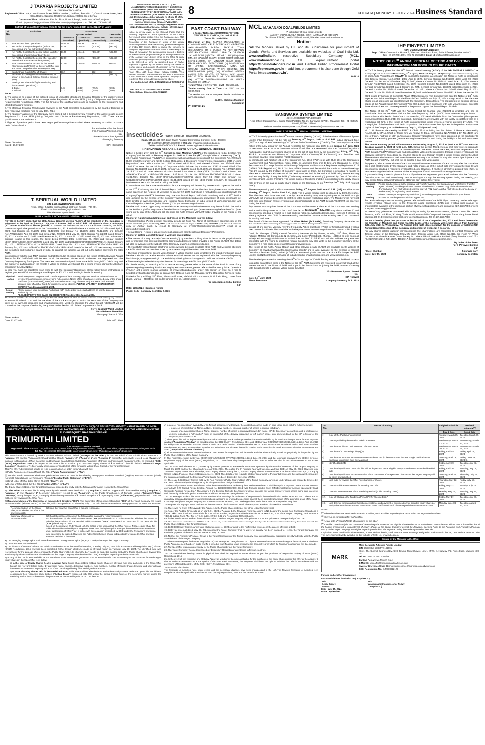J TAPARIA PROJECTS LIMITED
CIN : L46101WB1980PLC032979
Registered Office : 4A, Council House Street, MMS Chambers, 1st Floor, Room No. D, Council House Street, Near Olisa Reality, Opposite Raj Bhavan, Kolkata-700001, West Bengal
Corporate Office : Office No. 306, 3rd Floor, Urban 2, Bhayli, Vadodara-390007, Gujarat
Email : jtaparia2008@gmail.com / Website : www.jtapariaprojects.com / Tel : +91 7600094367
Extract of Unaudited Financial Results for the Quarter ended 30th June, 2024 (₹ in Lakhs)
| Sl. No. | Particulars | Standalone | | | |
| --- | --- | --- | --- | --- | --- |
| | | Quarter Ended | | | Year Ended |
| | | 30-06-2024 (Unaudited) | 31-03-2024 (Audited) | 30-06-2023 (Unaudited) | 31-03-2024 (Audited) |
| 1 | Total Income from Operations | 1454.32 | 315.88 | 89.81 | 420.71 |
| 2 | Net Profit / (Loss) for the period (before Tax, Exceptional and / or Extraordinary Items) | 11.49 | (16.44) | (407.55) | (632.45) |
| 3 | Net Profit / (Loss) for the period before tax (after Exceptional and/or Extraordinary Items) | 11.49 | (16.44) | (407.55) | (632.45) |
| 4 | Net Profit / (Loss) for the period after tax (after Exceptional and/or Extraordinary Items) | 12.09 | (16.55) | (407.55) | (632.52) |
| 5 | Total Comprehensive Income for the period (Comprising profit/(loss) for the period (after tax) and other Comprehensive Income (after tax) | 12.09 | (16.55) | 1005.34 | 780.38 |
| 6 | Equity Share Capital (No. of Shares) | 162 | 162 | 162 | 162 |
| 7 | Reserves (excluding Revaluation Reserve) as shown in the Audited Balance Sheet of previous year) | - | - | - | (659.04) |
| 8 | Earnings Per Share (in ₹) (for continuing and discontinued Operations) - 1. Basic 2. Diluted | 0.07 0.07 | (0.10) (0.10) | (2.52) (2.52) | (3.90) (3.90) |
Notes :
1. The above is an extract of the detailed format of Unaudited Standalone Financial Results for the quarter ended 30.06.2024 filed with the Stock exchange under Regulation 33 of the SEBI (Listing Obligations and Disclosure Requirements) Regulations, 2015. The full format of the said financial results is available on the Company's and Stock Exchange's websites.
2. The aforesaid Financial Results were reviewed by the Audit Committee and approved by the Board of Directors in their respective meetings held on July 13th, 2024.
3. The Statutory auditors of the Company have carried out a "Limited Review Report" of the above results as per Regulation 33 of the SEBI (Listing Obligation and Disclosure Requirement) Regulations, 2015. There are no qualifications in the audit report.
4. Figures of previous period have been re-grouped/re-arranged/re-classified where necessary to confirm to current period's classification.
For and on behalf of the Board
For J Taparia Projects Limited
Sd/-
Sarvesh Manmohan Agrawal
(Managing Director)
Place : Vadodara
Dated : 13.07.2024 DIN - 08766623
T. SPIRITUAL WORLD LIMITED
CIN: L63040WB1986PLC040796
Regd. Office: 4, Netaji Subhas Road, 1st Floor, Kolkata - 700 001
Email:complianceofficer@tspiritualworld.com
Website:www.tspiritualworld.com
PUBLIC NOTICE 38TH ANNUAL GENERAL MEETING
NOTICE is hereby given that the 38th Annual General Meeting ('AGM') of the members of the Company is scheduled to be held on Tuesday, 13th day of August, 2024 at 04:00 P.M. IST through Video Conference ('VC')/Other Audio Visual Means ('OAVM') to transact the business as set out in the Notice convening the AGM, pursuant to applicable provisions of the Companies Act, 2013 read with General Circular No. 14/2020 dated April 8, 2020, and Circular no. 11/2022 dated 28.12.2022 and Circular No. 10/2022 dated 28.12.2022 and Circular No.17/2020 dated April 13, 2020 and Circular No. 20/2020 dated May 05, 2020, Circular No. 2/2021 dated January 13, 2021, Circular No. 21/2021 dated December 14, 2021, Circular No. 2/2022 dated May 05, 2022 and subsequent circulars issued in this regard, the latest being 09/2023 dated September 25, 2023 and Circular number SEBI/HO/CFD/CMD1/CIR/P/2020/79 dated May 12, 2020 and SEBI/HO/CFD/CMD2/CIR/P/2021/11 Dated January 15, 2021, SEBI/HO/CFD/CMD2/CIR/P/2022/62 Dated May 13th 2022 and SEBI/HO/CFD/PoD-2/P/CIR/2023/4 January 5th, 2023 and SEBI/HO/CFD/CFD-PoD-2/P/CIR/2023/167 dated October 07, 2023 respectively, issued by the Securities and Exchange Board of India, to transact the business as set out in the Notice convening the 38th AGM.
In compliance with the said MCA circulars and SEBI circular, electronic copies of the Notice of 38th AGM and Annual Report for F.Y. 2023-2024 will be sent to all the members whose email addresses are registered with the Company/Depository Participants. The members can attend and participate in the AGM through VC/ OAVM only and the manner of participation in the remote e-voting or casting vote through the e-voting system during the AGM are provided in the AGM Notice.
In case you have not registered your email ID with the Company/ Depositary, please follow below instructions to register your email ID for obtaining Annual Report for FY 2023-2024 and login details for e-voting.
| Physical Holding | Send a request to Registrar and Transfer Agents of the Company, Bigshare Services Private Limited at investor@bigshareonline.com providing Folio number, Name of the shareholder, scanned copy of the share certificate (Front and Back), PAN(Self attested scanned copy of PAN Card), AADHAR (Self attested scanned copy of Aadhar Card) for registering email address. PLEASE UPDATE THE SAME ON OR BEFORE Tuesday, August 06, 2024. |
| Demat Holding | Please contact your Depositary Participant (DP) and register your email address as per the process advised by DP. PLEASE UPDATE THE SAME ON OR BEFORE Tuesday, 06th August, 2024. |
The Notice of 38th AGM and Annual Report for F.Y. 2023-2024 will also be made available on the Company website at www.tspiritualworld.com and the websites of the stock exchanges on which the securities of the Company are listed i.e. at www.cse-india.com and www.bseindia.com. Members attending the AGM through VC/OAVM will be counted for the purpose of reckoning the quorum under Section 103 of the Companies Act, 2013.
For T. Spiritual World Limited
Netra Bahadur Ranabhat
Managing Director& CEO
Place: Kolkata
Date: 13.07.2024 DIN: 06716666
DIMENSIONAL FINANCE PVT LTD (CIN: U74140WB1995PTC071238) BEFORE THE CENTRAL GOVERNMENT (REGIONAL DIRECTOR) EASTERN REGION, MINISTRY OF CORPORATE AFFAIRS In the matter of sub-section (4) of Section 13 of Companies Act, 2013 and clause (a) of sub-rule (5) of rule 30 of the Companies (Incorporation) Rules, 2014 AND In the matter of Dimensional Finance Pvt Ltd (CIN: U74140WB1995PTC071238) having its registered office at No.4/5, Noormal Lohia Lane, Kolkata - 700007, West Bengal, India, Petitioner
Notice is hereby given to the General Public that the company proposes to make application to the Central Government under section 13 of the Companies Act, 2013 seeking confirmation of alteration of the Memorandum of Association of the Company in terms of the special resolution passed at the Extra ordinary general meeting held on Friday 15th March, 2024 to enable the company to change its Registered Office from "State of West Bengal" to "State of Karnataka". Any person whose interest is likely to be affected by the proposed change of the registered office of the company may deliver either on the MCA-21 portal (www.mca.gov.in) by filing investor complaint form or cause to be delivered or send by registered post of his/her objections supported by an affidavit stating the nature of his/her interest and grounds of opposition to The Regional Director (Eastern Region) Nizam Palace, MSO Building, 3rd Floor, 234/4, AJC Bose Road, Kolkata 700020, West Bengal, within (14) fourteen days of the date of publication of this notice with a copy to the applicant Company at its registered office at the address mentioned above.
For and on behalf of the DIMENSIONAL FINANCE PVT LTD
Sd/-
Date: 15.07.2024 ANAND KUMAR ASHIYA
Place: Kolkata Director, DIN: 02411510
8 KOLKATA | MONDAY, 15 JULY 2024 Business Standard
EAST COAST RAILWAY
E-Tender Notice No.: SR.DMM/SBP/STORE/ TENDER PUBLICATION, Dtd.: 05.07.2024
Tender No.: 40245646
Descripton of Item: SUPPLY, INSTALLATION & COMMISSIONING OF ELECTRICALLY OPERATED SYNCHRONIZED SCREW JACK-25 TONS (CONSISTING OF 5 JACKS) AS PER DETAILS SPECIFICATION-(I) LIFTING CAPACITY OF EACH JACK-25 TONS (II) TOTAL LIFT OF CLAW (MIN)-1400 MM, (III) MAXIMUM CLAW HEIGHT FROM GROUND LEVEL-2120MM, (IV) MINIMUM CLAW HEIGHT FROM GROUND LEVEL-720MM, (V) DIMENSIONS OF LIFTING HEAD-280X200MM (MIN.), (VI) GROUND CLEARANCE WHEN RESTING ON WHEELS-20MM (MIN.), (VII) HOISTING SPEED-200MM PER MINUTE, (APPROX.), (VIII) CLAW PROJECTION FROM FACE OF COLUMN-525MM, (IX) MOTOR POWER-MINIMUM-5 HP. MAKE:-MAMCO OR SIMILAR.
Tender Value : ₹ 29,15,780/-, EMD : Rs.5,83,520/-
Tender closing Date & Time : At 1500 hrs. on 30.07.2024
The tender documents complete details available at www.ireps.gov.in
Sr. Divl. Materials Manager
Sambalpur
PR-301/P/24-25
insecticides (INDIA) LIMITED TRACTOR BRAND IIL
Regd. Office: 401-402, Lusa Tower, Azadpur Commercial Complex, Delhi - 110033
CIN: L65991DL1996PLC083909 II Website: www.insecticidesindia.com
Tel No.: 011-27679700-05 II E-mail : investor@insecticidesindia.com
INFORMATION REGARDING 27TH ANNUAL GENERAL MEETING
Notice is hereby given that the 27<sup>th</sup> Annual General Meeting ("AGM") of the Insecticides (India) Limited ("the Company") will be held on Monday, August 12, 2024 at 03.00 P.M (IST) through Video Conferencing ("VC") / other Audio-Visual mean ("OAVM"), in compliance with all applicable provisions of the Companies Act, 2013 and Rules made thereunder and SEBI (Listing Obligations & Disclosure Requirements) Regulations, 2015 ('Listing Regulations') read with Circular No. 14/2020 dated 08.04.2020, and General Circular No. 17/2022 dated 13.04.2020 issued by the Ministry of Corporate Affairs followed by Circular No. 20/2022 dated 05.05.2020, Circular No. 02/2021 dated 13.01.2021, Circular No. 02/2022 dated 05.05.2022 and Circular No. 10/2022 dated 28.12.2022 and all other relevant circulars issued from time to time ("MCA Circulars") and Circular No. SEBI/HO/CFD/CMD1/CIR/P/2020/79 dated 12.05.2020, Circular No. SEBI/HO/CFD/CMD2/CIR/P/2021/11dated 15.01.2021, Circular No. SEBI/HO/CFD/CMD2/CIR/P/2022/62 dated May 13, 2022 and Circular No. SEBI/HO/CFD/PoD-2/P/CIR/2023/4 dated 05.01.2023 issued by the SEBI ("SEBI Circular"), to transact the businesses as set out in the Notice calling the AGM.
In accordance with the abovementioned circulars, the company will be sending the electronic copies of the Notice of the 27<sup>th</sup> AGM along with link of Annual Report 2023-2024 to all the Members through electronic mode whose name appears in the Register of Members as on July 12, 2024 and whose e-mail address are registered with the Company/Depositories/RTA. Members may note that Annual Report 2023-2024 containing Notice of 27<sup>th</sup> AGM is also available on the website of the Company www.insecticidesindia.com and website of stock exchanges i.e. BSE Limited at www.bseindia.com and National Stock Exchange of India Limited at www.nseindia.com and Central Depository Services (India) Limited (CDSL) at www.evotingindia.com.
Members will have an opportunity to cast their votes remotely on the businesses as may be set forth in the Notice of the AGM through E-voting system. Detailed instructions pertaining to (a) remote e-voting before the AGM, (b) e-voting on the day of the AGM and (c) attending the AGM through VC/OAM will be provided in the Notice of the AGM.
Manner of registering/updating email addresses by the Members is given below:
• Physical Holding- Please provide necessary details like Folio No., Name of shareholder, scanned copy of the share certificate (front and back), PAN (self attested scanned copy of PAN card), AADHAR (self attested scanned copy of Aadhar Card) by e-mail to Company at investor@insecticidesindia.com/RTA email id at rameshk1@alankit.com.
• Demat Holding- Register/ update your email addresses with the relevant Depository Participants.
Manner of casting votes(s) through e-voting is given below:
• The manner of voting remotely ("remote e-voting") by members holding share in demat mode, physical mode and for members who have not registered their email addresses will be provided in the Notice of AGM. The details will also be available on the website of the Company at www.insecticidesindia.com.
• The facility for voting through electronic means will also be made available at the AGM and Members attending the AGM who have not cast their votes by remote e-voting will be able to vote at the AGM.
• The login credentials for casting votes through e-voting shall be made available to the members through email. Members who do not receive email or whose email addresses are not registered with the Company/Depository Participant(s), may generate login credentials by following instructions given in the Notes to Notice of AGM.
• The same login credentials may also be used for attending the AGM through VC/OAVM.
For details relating to attending AGM & remote e-voting, please refer to the Notice of the AGM, in case of any queries regarding attending AGM & e-voting by electronic means, please refer to the Frequently Asked Questions ("FAQs") and e-voting manual available at www.evotingindia.com, under help section or write an e-mail to helpdesk.evoting@cdslindia.com or contact Shri Rakesh Dalvi, Sr. Manager, Central Depository Services (India) Limited (CDSL), A Wing, 25<sup>th</sup> Floor, Marathon Futurex, Mafatlal Mill Compounds, N M Joshi Marg, Lower Parel (East), Mumbai – 400013 or call on CDSL's toll free no. 1800 21 09911.
For Insecticides (India) Limited
Sd/-
Date: 12/07/2024 Sandeep Kumar
Place: Delhi Company Secretary & CCO
MCL MAHANADI COALFIELDS LIMITED
(A Subsidiary of Coal India Limited)
JAGRUTI VIHAR, BURLA-768020, DIST : SAMBALPUR (ODISHA)
Tel. Phone (EPABX) : 0663-2542461 to 469, Website : www.mahanadicoal.in
Notice
"All the tenders issued by CIL and its Subsidiaries for procurement of Goods, Works and Services are available on websites of Coal India Ltd. www.coalindia.in, respective Subsidiary Company (MCL, www.mahanadicoal.in), CIL e-procurement portal https://coalindiatenders.nic.in and Central Public Procurement Portal https://eprocure.gov.in in addition, procurement is also done through GeM Portal https://gem.gov.in".
R-5214
BANSWARA SYNTEX LIMITED
(CIN: L24302RJ1976PLC001684)
Regd Office: Industrial Area, Dahod Road,Post Box No. 21, Banswara-327001, Rajasthan Tel.: +91 (02962) 240692,257694,257680
Website: www.banswarasyntex.com, Email :- secretarial@banswarasyntex.com
NOTICE OF THE 48<sup>TH</sup> ANNUAL GENERAL MEETING
NOTICE is hereby given that the 48<sup>th</sup> Annual General Meeting ("AGM") of the Members of Banswara Syntex Limited ("the Company") will be held on Tuesday, 6<sup>th</sup> August, 2024 at 4:30 P.M. Indian Standard Time ("IST") through Video Conferencing ("VC")/Other Audio Visual Means ("OAVM"). The Company has sent the notice of the AGM along with the Annual Report for the Financial Year 2023-24 on Sunday, 14<sup>th</sup> July, 2024 by electronic mode to those Members whose Email ID's are registered with the Company/Depository Participant(s) and who are holding shares as on the cut-off date fixed by the Company i.e. Friday, 12<sup>th</sup> July, 2024 in accordance with Ministry of Corporate Affairs Circulars("MCA Circulars") and Securities and Exchange Board of India Circulars ("SEBI Circulars").
In compliance with Section 108 of the Companies Act, 2013 ("Act") read with Rule 20 of the Companies (Management and Administration) Rules, 2014, as amended from time to time and Regulation 44 of the Securities and Exchange Board of India (Listing Obligations and Disclosure Requirements) Regulations 2015 ("SEBI LODR Regulations"), MCA Circulars, SEBI Circulars and Secretarial Standards on General Meetings ("SS-2") issued by the Institute of Company Secretaries of India, the Company is providing the facility to Members to exercise their votes on all the resolutions set forth in the Notice of AGM using remote e-voting and e-voting facility during the AGM ("Collectively referred as e-voting") provided by Central Depository Services (India) Limited ("CDSL"). The voting rights of Members shall be in proportion to the equity shares held by them in the paid-up equity share capital of the Company as on Tuesday, 30<sup>th</sup> July, 2024 ("cut-off date").
The remote e-voting period will commence on Friday, 2<sup>nd</sup> August, 2024 at 9:00 A.M., (IST) and will ends on Monday, 5<sup>th</sup> August, 2024 at 5:00 P.M., (IST). The e-voting module shall be disabled by CDSL thereafter. The Members who have cast their vote by remote e-voting may attend/participate in the AGM through VC/OAVM but shall not be entitled to cast their votes on such resolutions again. The Members who have not cast their vote through remote e-voting may attend/participate in the AGM through VC/OAVM and can vote during the AGM
Any person, who acquires shares of the Company and becomes a Member of the Company after sending Notice and holding shares as on the cut-off date i.e. on Tuesday,30<sup>th</sup> July, 2024 may obtain the User ID and password by sending a request to e-mail address helpdesk.evoting@cdslindia.com. However, if Member is already registered with CDSL for remote e-voting then he/she can use his/her existing user ID and password for casting their vote.
The Board of Directors have appointed CS Mihen Halani (FCS 9926), Practicing Company Secretaries as the Scrutinizer for conducting the voting process in a fair & transparent manner.
In case of any queries, you may refer the Frequently Asked Questions (FAQs) for Shareholders and e-voting user manual for Shareholders available at the help section of www.evotingindia.com or contact to Mr. Rakesh Dalvi, Sr. Manager, (CDSL) Central Depository Services (India) Limited, A Wing, 25<sup>th</sup> Floor, Marathon Futurex, Mafatlal Mill Compounds, N M Joshi Marg, Lower Parel (East), Mumbai - 400013 or send an email to helpdesk.evoting@cdslindia.com or call toll free no. 1800 22 55 33 who will also address the grievances connected with the voting by electronic means. Members may also write to the Company Secretary at the Company's e-mail address secretarial@banswarasyntex.com
The Notice of the AGM, Annual Report and other relevant details of AGM are available on the website of Company at www.banswarasyntex.com/financial-results/ and is also available on the websites of Central Depository Services (India) Limited ('CDSL') at www.evotingindia.com and the Stock Exchanges i.e. BSE Limited and National Stock Exchange of India Limited at www.bseindia.com and www.nseindia.com.
The detailed procedure for attending the 48<sup>th</sup> AGM through VC/OAVM Facility, e-voting at AGM and process to register Email IDs is given in the Notice of the 48<sup>th</sup> AGM. Members are requested to carefully read all the matters set out in the Notice of AGM and in particular, instructions for joining the AGM, manner of casting vote through remote e-voting or voting during the AGM.
For Banswara Syntex Limited
Sd/-
Date: 14<sup>th</sup> July, 2024 H.P. Kharwal
Place: Banswara Company Secretary FCS12923
IHP FINVEST LIMITED
(CIN: U65920MH1996PLC103184)
Regd. Office: Construction House, 5, Walchand Hirachand Road, Ballard Estate, Mumbai 400 001
Tel: +91-22-22618091, +91-22-22705150, Email Id: ihpfinvest@yahoo.co.in
NOTICE OF 28<sup>TH</sup> ANNUAL GENERAL MEETING AND E-VOTING INFORMATION AND BOOK CLOSURE DATES
NOTICE is hereby given that the 28<sup>th</sup> Annual General Meeting ('AGM') of the IHP FINVEST LIMITED ('the Company') will be held on Wednesday, 7<sup>th</sup> August, 2024 at 3.00 p.m. (IST) through Video Conferencing ('VC') or other Audio Visual Means ('OAVM') to transact the business as set out in the Notice of AGM in compliance with General Circular No.14/2020 dated April 8, 2020, General Circular No.17/2020 dated April 13, 2020, General Circular No.20/2020 dated May 5, 2020, General Circular No.22/2020 dated June 15, 2020, General Circular No.33/2020 dated September 28, 2020, General Circular No.39/2020 dated December 31, 2020, General Circular No.02/2021 dated January 13, 2021, General Circular No. 19/2021 dated December 8, 2021, General Circular No. 21/2021 dated December 14, 2021, General Circular No. 2/2022 dated May 5, 2022, General Circular No.11/2022 dated December 28, 2022 and General Circular No.09/2023 dated September 25, 2023 issued by Ministry of Corporate Affairs ('MCA Circulars'). The Company has sent the Notice of 28<sup>th</sup> AGM together with full Annual Report for the Financial Year 2023-24 on July 15, 2024 through email to the Members whose email addresses are registered with the Company / Depositories. The requirement of sending physical copies of the Annual Report for Financial Year 2023-24 has been dispensed with vide MCA Circulars, except to those shareholders who have requested for the physical copy of the Annual Report 2023-24.
The Notice of the 28<sup>th</sup> AGM and the Annual Report for financial year 2023-24 is available and can be downloaded from the website of National Securities Depository Limited (NSDL) https://www.evoting.nsdl.com.
In compliance with Section 108 of the Companies Act, 2013 read with Rule 20 of the Companies (Management and Administration) Rule, 2014 (as amended), the members are provided with the facility to cast their vote on a resolutions set forth in the Notice of AGM using electronic voting system (e-voting) provided by NSDL. The voting rights of the Members shall be in proportion to the equity shares held by them in the paid-up equity share capital of the Company as on Wednesday, July 31, 2024 (cut-off date).
Mr. J. H. Ranade Membership No.F4317 & CP No.2520 or failing him Mr. Sohan J. Ranade Membership No.A33416 & CP No.12520 or failing him Ms. Tejaswi P. Jogal, Membership No.A29608 & CP No.14839 (any one of them), Partners of JHR & Associates, Company Secretaries have been appointed as the scrutinizer to scrutinize the e-voting process (remote e-voting before the AGM and during the AGM) in a fair and transparent manner.
The remote e-voting period will commence on Saturday, August 3, 2024 at (9:00 a.m. IST) and ends on Tuesday, August 6, 2024 at (5:00 p.m. IST). During this period, Members may cast their vote electronically. The remote e-voting module shall be disabled by NSDL thereafter. Those members, who shall be present in the AGM through VC/OAVM facility and had not cast their votes on the resolutions through remote e-voting and are otherwise not barred from doing so, shall be eligible to vote through remote e-voting system during the AGM. The members who have cast their votes by remote e-voting prior to the AGM may also attend / participate in the AGM through VC/OAVM, but shall not be entitled to cast their votes again.
Any person, who acquires shares of the Company and becomes a member of the Company after the notice has been sent electronically by the Company and holds shares as of the cut-off date may obtain the login ID and password by sending a request to evoting@nsdl.com. However, if he/she is already registered with NSDL for remote e-voting then he/she can use his/her existing user ID and password for casting the votes.
If you are holding shares in physical form or if you have not registered your email address with the Company/ Depository can cast their vote through remote e-voting or through the e-voting system during the meeting, you may please follow below instructions for obtaining login details for e-voting:
| Physical Holding | Please send a request to the registrar and Transfer Agent of the Company M/s MCS Share Transfer Agent Ltd (RTA) providing Folio-No. name of shareholders, scanned copy of the share certificate (front & back), PAN (Self-attested scanned copy of PAN Card). Aadhar (Self attested scanned copy of Aadhar card) for registering email address. |
| Demat Holding | Please contact your Depository Participant (DP) and register your email address in your demat account as per the process advised by your DP. |
For details relating to remote e-voting, please refer to the Notice of the AGM. If you have any queries relating to remote e-voting. Please refer to the frequently asked questions (FAQ) and e-voting user manual for shareholders available at the download section of www.evoting.nsdl.com and contact at 022-48867000 or send a request to evoting@nsdl.com.
In case of any grievances connected with facility for voting by electronics means, please contact Ms. Veena Suvarna, NSDL, 4th Floor, 'A' Wing, Trade World, Kamala Mills Compound, Senapati Bapat Marg, Lower Parel, Mumbai 400 013 Email:evoting@nsdl.com/ veenas@nsdl.com, Tel: 91 22-48867000.
Notice is hereby given that pursuant to Section 91 of the Companies Act, 2013 and Rules thereunder, the Register of Members and Share Transfer Books of the Company will remain closed from Saturday, 27th July, 2024 to Wednesday, 7th August, 2024 (both days inclusive) for the purpose of holding 28th Annual General Meeting of the Company and payment of Dividend, if declared.
For any shares related queries/ correspondence, the Shareholders are requested to contact Registrar and Transfer Agent of the Company M/s.MCS Share Transfer Agent Ltd., Office No.3B3, 3rd Floor "B" Wing, Gundecha Onclave Premises Co-op Society Ltd., Kherani Road, Sakinaka, Andheri (East), Mumbai – 400 072, Ph.:022-28516021 / 28516022 / 46049717, Email: helpdeskmum@mcsregistrars.com.
By Order of the Board
For IHP Finvest Limited
Sd/-
Place : Mumbai Saishwar Dalvi
Date : July 15, 2024 Company Secretary
OFFER OPENING PUBLIC ANNOUNCEMENT UNDER REGULATION 18(7) OF SECURITIES AND EXCHANGE BOARD OF INDIA (SUBSTANTIAL ACQUISITION OF SHARES AND TAKEOVERS) REGULATIONS, 2011, AS AMENDED, FOR THE ATTENTION OF THE ELIGIBLE EQUITY SHAREHOLDERS OF
TRIMURTHI LIMITED
(CIN: L67120TG1994PLC018956)
Registered Office: 5-8-354/1106, Office No. 1106, Ratna Block, Raghav Ratna Towers, Chirag Ali Lane, Abids, Hyderabad-500 001, Telangana. India.
Tel. No.: +91 40 2331 4435 | Email ID: info@trimurthidrugs.com | Website: www.trimurthidrugs.com
This advertisement is issued by Mark Corporate Advisors Private Limited ("Manager to the Offer") for and on behalf of M/s Srinidhi Fine-Chemicals LLP ("Acquirer 1") and Mr. Vupparapalli Chandrasekhar Reddy ("Acquirer 2") ("Acquirer 1" and "Acquirer 2" hereinafter collectively referred to as "Acquirers") pursuant to Regulation 18(7) of Securities and Exchange Board of India (Substantial Acquisition of Shares and Takeovers) Regulations, 2011, as amended ("SEBI (SAST) Regulations, 2011"), in respect of the Open Offer to acquire up to 26,52,000 Equity Shares of ₹10 each of Trimurthi Limited ("Trimurthi"/"Target Company") at a price of ₹10 per equity share, representing 26.65% of the Emerging Voting Share Capital of the Target Company.
This Pre-Offer Advertisement should be read in continuation of, and in conjunction with the:
(i) Public Announcement dated March 05, 2024 ("Public Announcement" or "PA");
(ii) Detailed Public Statement which was published on March 13, 2024 in the following newspapers: Business Standard (English), Business Standard (Hindi), Navshakti (Marathi) and Nav Telangana (Telugu) ("Detailed Public Statement" or "DPS");
(iii) Draft Letter of Offer dated March 20, 2024 ("DLoF"); and
(iv) Letter of Offer dated July 04, 2024 ("Letter of Offer" or "LoF").
The Equity Shareholders of the Target Company are requested to kindly note the following information related to the Open Offer:
1) Offer Price: The Open Offer is being made by M/s Srinidhi Fine-Chemicals LLP ("Acquirer 1") and Mr. Vupparapalli Chandrasekhar Reddy ("Acquirer 2") ("Acquirer 1" and "Acquirer 2" hereinafter collectively referred to as "Acquirers") to the Public Shareholders of Trimurthi Limited ("Trimurthi"/"Target Company") to acquire up to 26,52,000 Equity Shares having face value of ₹10 each at a price of ₹10 per equity share ("Offer Price"), payable in cash. There has not been any revision in the Offer Price.
2) Recommendation of the Committee of Independent Directors ("IDC"): The Committee of Independent Directors ("IDC") of the Target Company has issued recommendation (relevant extract) on the Offer, which was published on Thursday, July 11, 2024 in the above-mentioned newspapers and the same are as under:
| Recommendation on the Open offer, as to whether the offer is fair and reasonable | IDC is of the view that Open Offer is fair and reasonable. |
| Summary of reasons for recommendation | IDC has taken into consideration the following for making the recommendation: IDC has reviewed (a) The Public Announcement (" PA ") dated March 05, 2024 in connection with the Offer issued on behalf of the Acquirers; (b) The Detailed Public Statement (" DPS ") dated March 13, 2024; and (c) The Letter of Offer (" LoF ") dated July 04, 2024. Based on the review of PA, DPS and LoF, the IDC is of the opinion that the Offer Price of ₹10 per equity share for public shareholders offered by the Acquirers (more than the highest price amongst the selective criteria mentioned under Justification of Offer Price) is in line with the regulation prescribed by SEBI under the Regulations and prima facie appears to be justified. However, the Public Shareholders should independently evaluate the Offer and take informed decision in the matter. |
3) The Emerging Voting Capital shall mean ₹9,95,00,000 Voting Share Capital (99,50,000 equity shares) of the Target Company.
4) There was no Competitive Bid.
5) The dispatch of Letter of Offer to the Public Shareholders as on the Identified Date i.e., Tuesday, July 02, 2024 is in accordance with Regulation 18(2) of SEBI (SAST) Regulations, 2011 and has been completed (either through electronic mode or physical mode) on Tuesday, July 09, 2024. The Identified Date was relevant only for the purpose of determining the Public Shareholders to whom the LoF was to be sent. It is clarified that all the Public Shareholders (even if they acquire equity shares and become shareholders of the Target Company after the Identified Date) are eligible to participate in the Open Offer.
6) A copy of the LoF is also available on the website of SEBI at www.sebi.gov.in and BSE at www.bseindia.com. A summary of the procedure for tendering of equity shares in the Open Offer is as below:
a) In the case of Equity Shares held in physical form: Public Shareholders holding Equity Shares in physical form may participate in the Open Offer through the relevant Selling Broker by providing name, address, distinctive numbers, folio numbers, number of Equity Shares tendered and other relevant documents as mentioned in paragraph 8.12 of the LoF along with duly filled and signed Form SH-4.
b) In case of Equity Shares held in dematerialized form: Public Shareholders who desire to tender their Equity Shares under the Open Offer would have to approach their respective stock brokers ("Selling Broker") registered with BSE within the normal trading hours of the secondary market, during the Tendering Period in accordance with the procedure as mentioned in point no. 8.11 of the LoF.
c) In case of non-receipt/non-availability of the form of acceptance/ withdrawal, the application can be made on plain paper along with the following details:
• In case of physical shares: Name, address, distinctive numbers, folio nos. number of shares tendered/ withdrawn.
• In case of dematerialized shares: Name, address, number of shares tendered/withdrawn, DP name, DP ID, Beneficiary account no. and a photocopy of delivery instruction in "off market" mode or counterfoil of the delivery instruction in "off market" mode, duly acknowledged by the DP in favour of the Depository Escrow Account.
7) The Open Offer will be implemented by the Acquirers through Stock Exchange Mechanism made available by the Stock Exchanges in the form of separate window ("Acquisition Window") as provided under the SEBI (SAST) Regulations, 2011 and SEBI circular CIR/CFD/POLICYCELL/1/2015 dated April 13, 2015 issued by SEBI as amended via SEBI circular CFD/DCR2/CIR/P/2016/131 dated December 09, 2016 and SEBI circular SEBI/HO/CFD/DCRIII/CIR/P/2021/615 dated August 13, 2021, as amended, including any guidelines and circulars issued in relation to the same by the Stock Exchange, clearing corporations and SEBI ("Acquisition Window Circulars").
8) All Documents/information referred under the "Documents for Inspection" will be made available electronically as well as physically for inspection by the Public Shareholder(s) of the Target Company.
9) The Final Observation Letter No. SEBI/HO/CFD/RAC/DCR-2/P/OW/21247/2024 dated June 28, 2024 and the comments received from SEBI in terms of Regulation 16(4) of the SEBI (SAST) Regulations, 2011 have been duly incorporated in the Letter of Offer and also in this advertisement to the extent applicable.
10) The issue and allotment of 21,00,000 Equity Shares pursuant to Preferential Issue was approved by the Board of Directors of the Target Company on March 05, 2024 and by the Shareholders on April 05, 2024. Thereafter, the In-Principle Approval was received from BSE on May 29, 2024. However, only 18,50,000 Equity shares were allotted (8,00,000 Equity Shares to Acquirer 2, 7,50,000 Equity Shares to Deemed PACs to the Acquirers and 3,00,000 Equity Shares to Non-Promoter Shareholders) on June 11, 2024. The details of the requisite allotments pursuant to Preferential Issue and the subsequent changes in the percentage holding of the Emerging Voting Capital has been depicted in the Letter of Offer.
11) There are 5,083 Equity Shares held by the Non-Promoters/Public Shareholders of the Target Company, which are under pledge and cannot be tendered in the Open Offer either by the Pledgor or by the Pledgee until the pledge is released.
12) The Equity Shares issued and allotted under the Preferential Issue to the Acquirers and Deemed PACs, shall be kept in a separate Demat Escrow Account, opened with S W Capital Private Limited, Account No. 1203630000120331 titled "M/s Trimurthi Limited-Open Offer Demat Escrow Account operated by Mark Corporate Advisors Private Ltd.". The Acquirer 2 and Deemed PACs to the Acquirers will not exercise any voting rights over such shares being kept in escrow until the expiry of the offer period in accordance with the SEBI (SAST) Regulations, 2011.
13) The Manager to the Offer were issued administrative warnings for violations of Regulations/ Circulars/Notification under SEBI Act 1992. There are no regulatory actions/administrative warnings/directions subsisting or proceedings pending against the (i) promoters/members of the promoter group of the Target Company; and (ii) the Target Company and its Directors under SEBI Act, 1992 and regulations made thereunder or by any other Regulator.
14) Acquirer 1 is engaged in the business of Pharmaceutical Distribution and Retail Pharmacy and Acquirer 2 is a Medical Practitioner..
15) There was no Open Offer given by the Acquirers to the Public Shareholders of any other Listed Company(ies).
16) As per the Audited Financials as on March 31, 2024 of Acquirer 1, the Revenue From Operations is Nil, Loss for the period from Continuing Operations is ₹6.45 Lakhs, EPS is Nil and Networth is ₹513.55 Lakhs. Further, as per the Audited Financials as on March 31, 2024 of the Target Company, Total Income is ₹453.12 Lakhs, Profit After Tax is ₹ 1.04 Lakhs, EPS is 0.01 and Networth is ₹735.48 Lakhs.
For further details on the Audited financials of Acquirer 1 and the Target Company, refer point no. 4.1.11 and point no. 5.18 respectively of the LoF.
17) The Acquirers and/or Deemed PACs, neither have any relationship/association directly/indirectly with the Promoters/Promoter Group/Directors nor with the Public Shareholders of the Target Company.
18) 18,50,000 Equity Shares, which were allotted on June 11, 2024 pursuant to the Preferential Issue are in the process of listing at BSE.
19) BSE vide its email dated May 06, 2024 informed the Target Company that no waiver of penalty has been acceded to. Hence, the Target Company has made the payment of the said amount to BSE on May 15, 2024.
20) Neither the Promoters/Promoter Group of the Target Company nor the Target Company have any relationship/ association directly/indirectly with the Public Shareholders of the Target Company.
21) There are no reports filed under Regulation 10(7) of SEBI (SAST) Regulations, 2011 by the Promoter/Promoter Group during the financial year in which the Public Announcement has been made and for a period of eight financial years preceding the financial year in which the Public Announcement has been made.
22) No Open Offer was given previously for the Public Shareholders of the Target Company.
23) The Target Company has neither issued any Depository Receipts nor any Shares in foreign countries.
24) The shareholders holding shares in physical form shall be required to tender shares as per the provisions of Regulation 18(6A) of SEBI (SAST) Regulations, 2011.
25) In the event of non-receipt of any Statutory Approvals which may become applicable for the purchase of the Equity Shares under this Offer or the Acquirer 2 dies or such circumstances as in the opinion of the SEBI merit withdrawal, the Acquirers shall have the right to withdraw the Offer in accordance with the provisions of Regulation 23(1) of the SEBI (SAST) Regulations, 2011.
26) Schedule of Activities:
The Schedule of Activities have been revised and the necessary changes have been incorporated in the LoF. The Revised Schedule of Activities is in compliance with the applicable provisions of SEBI (SAST) Regulations, 2011 and the same is as under:
| Sr. No. | Nature of Activity | Original Schedule | Revised Schedule<sup>(1)</sup> |
| --- | --- | --- | --- |
| | | Day & Date | Day & Date |
| 1) | Date of the Public Announcement | Tuesday, March 05, 2024 | Tuesday, March 05, 2024 |
| 2) | Date of publishing the Detailed Public Statement | Wednesday, March 13, 2024 | Wednesday, March 13, 2024 |
| 3) | Last date for filing of Draft Letter of Offer with SEBI | Wednesday, March 20, 2024 | Wednesday, March 20, 2024 |
| 4) | Last date of a Competing Offer(s)(2) | Friday, April 05, 2024 | Friday, April 05, 2024 |
| 5) | Last date for receipt of SEBI observations on the DLOF (in the event SEBI has not sought clarifications or additional information from the Manager) | Tuesday, April 16, 2024 | Friday, June 28, 2024(3) |
| 6) | Identified Date(4) | Friday, April 19, 2024 | Tuesday, July 02, 2024 |
| 7) | Last date by which the Letter of Offer will be dispatched to the Eligible Equity Shareholders as on the identified date | Friday, April 26, 2024 | Tuesday, July 09, 2024 |
| 8) | Last date by which the recommendation of the committee of Independent Directors of the Target Company will be given and published | Tuesday, April 30, 2024 | Thursday, July 11, 2024 |
| 9) | Last Date for revising the Offer Price/number of shares | Thursday, May 02, 2024 | Friday, July 12, 2024 |
| 10) | Date of Public Announcement for Opening the Offer | Friday, May 03, 2024 | Monday, July 15, 2024 |
| 11) | Date of Commencement of the Tendering Period ("Offer Opening Date") | Monday, May 06, 2024 | Tuesday, July 16, 2024 |
| 12) | Date of Closing of the Tendering Period ("Offer Closing Date") | Friday, May 17, 2024 | Tuesday, July 30, 2024 |
| 13) | Last date for communicating Rejection/acceptance and payment of consideration for accepted equity shares or equity share certificate/return of unaccepted share certificates/credit of unaccepted shares to Demat Account | Monday, June 03, 2024 | Tuesday, August 13, 2024 |
Notes:
<sup>(1)</sup> Where last dates are mentioned for certain activities, such activities may take place on or before the respective last dates.
<sup>(2)</sup> There is no competing offer to this Offer.
<sup>(3)</sup> Actual date of receipt of SEBI observations on the DLoF.
<sup>(4)</sup> Identified Date is only for the purpose of determining the names of the Eligible Shareholders as on such date to whom the LoF will be sent. It is clarified that all the holders (registered or unregistered) of Equity Shares of the Target Company except the Acquirers, Deemed PACs to the Acquirers and Promoters/Promoter Group of the Target Company, are eligible to participate in this Offer any time during the tendering period of the Offer.
Capitalized terms used in this advertisement, but not defined herein, shall have the same meanings assigned to such terms in the PA, DPS and the Letter of Offer. This advertisement will be available on the website of SEBI i.e., www.sebi.gov.in.
Issued by the Manager to the Offer:
MARK
Mark Corporate Advisors Private Limited
CIN: U67190MH2008PTC181996
404/1, The Summit Business Bay, Sant Janabai Road (Service Lane), Off W. E. Highway, Vile Parle (East), Mumbai- 400 057
Tel. No.: +91 22 2612 3207/08
Contact Person: Mr. Manish Gaur
E-Mail ID: openoffer@markcorporateadvisors.com
Investor Grievance Email ID: investorgrievance@markcorporateadvisors.com
SEBI Registration No.: INM000012128
For and on behalf of the Acquirer:
For Srinidhi Fine-Chemicals LLP ("Acquirer 1")
| Sd/- Belide Sridevi Partner | Sd/- Vupparapalli Chandrasekhar Reddy ("Acquirer 2") |
Date : July 15, 2024
Place : Hyderabad